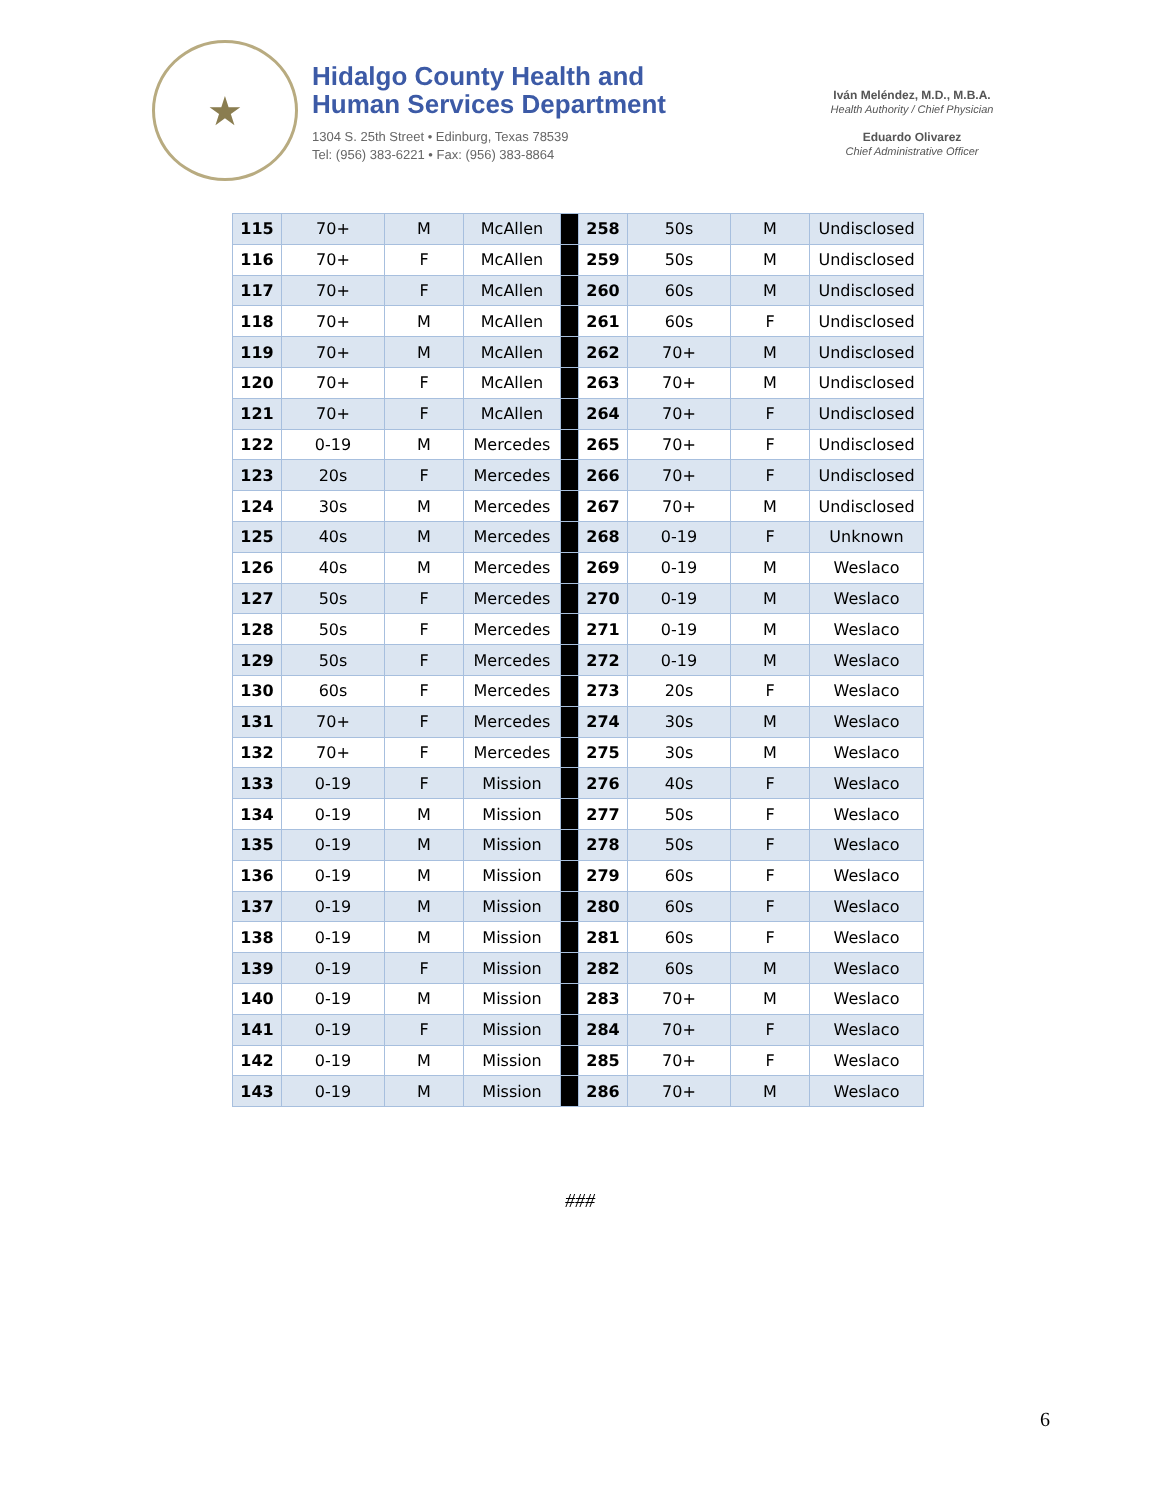★
Hidalgo County Health and
Human Services Department
1304 S. 25th Street • Edinburg, Texas 78539
Tel: (956) 383-6221 • Fax: (956) 383-8864
Iván Meléndez, M.D., M.B.A.
Health Authority / Chief Physician
Eduardo Olivarez
Chief Administrative Officer
| 115 | 70+ | M | McAllen | | 258 | 50s | M | Undisclosed |
| 116 | 70+ | F | McAllen | | 259 | 50s | M | Undisclosed |
| 117 | 70+ | F | McAllen | | 260 | 60s | M | Undisclosed |
| 118 | 70+ | M | McAllen | | 261 | 60s | F | Undisclosed |
| 119 | 70+ | M | McAllen | | 262 | 70+ | M | Undisclosed |
| 120 | 70+ | F | McAllen | | 263 | 70+ | M | Undisclosed |
| 121 | 70+ | F | McAllen | | 264 | 70+ | F | Undisclosed |
| 122 | 0-19 | M | Mercedes | | 265 | 70+ | F | Undisclosed |
| 123 | 20s | F | Mercedes | | 266 | 70+ | F | Undisclosed |
| 124 | 30s | M | Mercedes | | 267 | 70+ | M | Undisclosed |
| 125 | 40s | M | Mercedes | | 268 | 0-19 | F | Unknown |
| 126 | 40s | M | Mercedes | | 269 | 0-19 | M | Weslaco |
| 127 | 50s | F | Mercedes | | 270 | 0-19 | M | Weslaco |
| 128 | 50s | F | Mercedes | | 271 | 0-19 | M | Weslaco |
| 129 | 50s | F | Mercedes | | 272 | 0-19 | M | Weslaco |
| 130 | 60s | F | Mercedes | | 273 | 20s | F | Weslaco |
| 131 | 70+ | F | Mercedes | | 274 | 30s | M | Weslaco |
| 132 | 70+ | F | Mercedes | | 275 | 30s | M | Weslaco |
| 133 | 0-19 | F | Mission | | 276 | 40s | F | Weslaco |
| 134 | 0-19 | M | Mission | | 277 | 50s | F | Weslaco |
| 135 | 0-19 | M | Mission | | 278 | 50s | F | Weslaco |
| 136 | 0-19 | M | Mission | | 279 | 60s | F | Weslaco |
| 137 | 0-19 | M | Mission | | 280 | 60s | F | Weslaco |
| 138 | 0-19 | M | Mission | | 281 | 60s | F | Weslaco |
| 139 | 0-19 | F | Mission | | 282 | 60s | M | Weslaco |
| 140 | 0-19 | M | Mission | | 283 | 70+ | M | Weslaco |
| 141 | 0-19 | F | Mission | | 284 | 70+ | F | Weslaco |
| 142 | 0-19 | M | Mission | | 285 | 70+ | F | Weslaco |
| 143 | 0-19 | M | Mission | | 286 | 70+ | M | Weslaco |
###
6